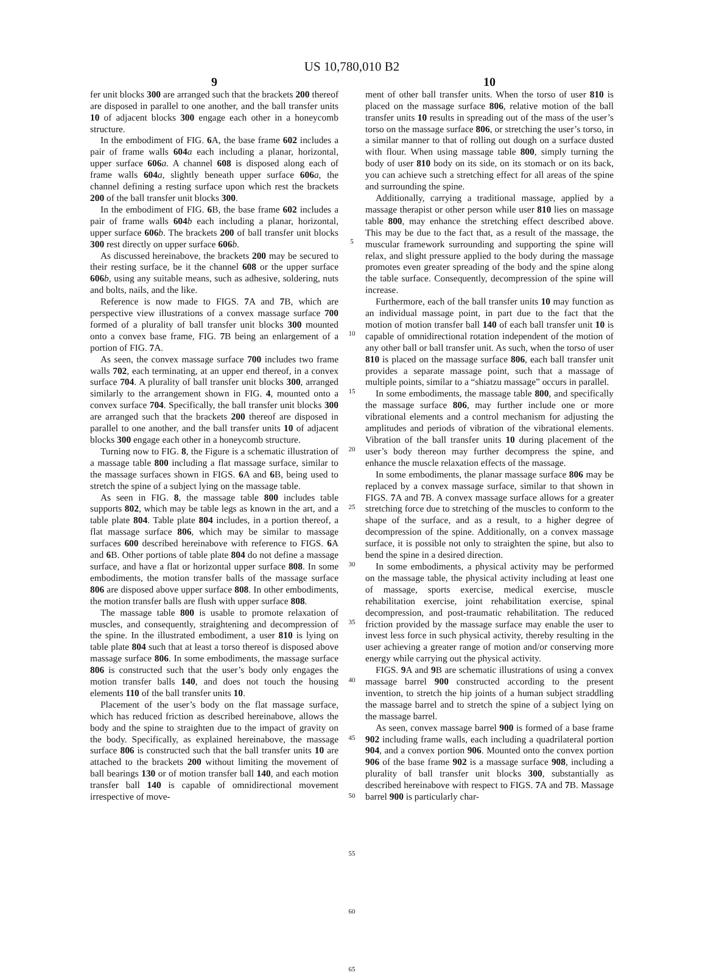US 10,780,010 B2
9
fer unit blocks 300 are arranged such that the brackets 200 thereof are disposed in parallel to one another, and the ball transfer units 10 of adjacent blocks 300 engage each other in a honeycomb structure.
In the embodiment of FIG. 6 A, the base frame 602 includes a pair of frame walls 604 a each including a planar, horizontal, upper surface 606 a. A channel 608 is disposed along each of frame walls 604 a, slightly beneath upper surface 606 a, the channel defining a resting surface upon which rest the brackets 200 of the ball transfer unit blocks 300.
In the embodiment of FIG. 6 B, the base frame 602 includes a pair of frame walls 604 b each including a planar, horizontal, upper surface 606 b. The brackets 200 of ball transfer unit blocks 300 rest directly on upper surface 606 b.
As discussed hereinabove, the brackets 200 may be secured to their resting surface, be it the channel 608 or the upper surface 606 b, using any suitable means, such as adhesive, soldering, nuts and bolts, nails, and the like.
Reference is now made to FIGS. 7 A and 7 B, which are perspective view illustrations of a convex massage surface 700 formed of a plurality of ball transfer unit blocks 300 mounted onto a convex base frame, FIG. 7 B being an enlargement of a portion of FIG. 7 A.
As seen, the convex massage surface 700 includes two frame walls 702, each terminating, at an upper end thereof, in a convex surface 704. A plurality of ball transfer unit blocks 300, arranged similarly to the arrangement shown in FIG. 4, mounted onto a convex surface 704. Specifically, the ball transfer unit blocks 300 are arranged such that the brackets 200 thereof are disposed in parallel to one another, and the ball transfer units 10 of adjacent blocks 300 engage each other in a honeycomb structure.
Turning now to FIG. 8, the Figure is a schematic illustration of a massage table 800 including a flat massage surface, similar to the massage surfaces shown in FIGS. 6 A and 6 B, being used to stretch the spine of a subject lying on the massage table.
As seen in FIG. 8, the massage table 800 includes table supports 802, which may be table legs as known in the art, and a table plate 804. Table plate 804 includes, in a portion thereof, a flat massage surface 806, which may be similar to massage surfaces 600 described hereinabove with reference to FIGS. 6 A and 6 B. Other portions of table plate 804 do not define a massage surface, and have a flat or horizontal upper surface 808. In some embodiments, the motion transfer balls of the massage surface 806 are disposed above upper surface 808. In other embodiments, the motion transfer balls are flush with upper surface 808.
The massage table 800 is usable to promote relaxation of muscles, and consequently, straightening and decompression of the spine. In the illustrated embodiment, a user 810 is lying on table plate 804 such that at least a torso thereof is disposed above massage surface 806. In some embodiments, the massage surface 806 is constructed such that the user’s body only engages the motion transfer balls 140, and does not touch the housing elements 110 of the ball transfer units 10.
Placement of the user’s body on the flat massage surface, which has reduced friction as described hereinabove, allows the body and the spine to straighten due to the impact of gravity on the body. Specifically, as explained hereinabove, the massage surface 806 is constructed such that the ball transfer units 10 are attached to the brackets 200 without limiting the movement of ball bearings 130 or of motion transfer ball 140, and each motion transfer ball 140 is capable of omnidirectional movement irrespective of move-
5
10
15
20
25
30
35
40
45
50
55
60
65
10
ment of other ball transfer units. When the torso of user 810 is placed on the massage surface 806, relative motion of the ball transfer units 10 results in spreading out of the mass of the user’s torso on the massage surface 806, or stretching the user’s torso, in a similar manner to that of rolling out dough on a surface dusted with flour. When using massage table 800, simply turning the body of user 810 body on its side, on its stomach or on its back, you can achieve such a stretching effect for all areas of the spine and surrounding the spine.
Additionally, carrying a traditional massage, applied by a massage therapist or other person while user 810 lies on massage table 800, may enhance the stretching effect described above. This may be due to the fact that, as a result of the massage, the muscular framework surrounding and supporting the spine will relax, and slight pressure applied to the body during the massage promotes even greater spreading of the body and the spine along the table surface. Consequently, decompression of the spine will increase.
Furthermore, each of the ball transfer units 10 may function as an individual massage point, in part due to the fact that the motion of motion transfer ball 140 of each ball transfer unit 10 is capable of omnidirectional rotation independent of the motion of any other ball or ball transfer unit. As such, when the torso of user 810 is placed on the massage surface 806, each ball transfer unit provides a separate massage point, such that a massage of multiple points, similar to a “shiatzu massage” occurs in parallel.
In some embodiments, the massage table 800, and specifically the massage surface 806, may further include one or more vibrational elements and a control mechanism for adjusting the amplitudes and periods of vibration of the vibrational elements. Vibration of the ball transfer units 10 during placement of the user’s body thereon may further decompress the spine, and enhance the muscle relaxation effects of the massage.
In some embodiments, the planar massage surface 806 may be replaced by a convex massage surface, similar to that shown in FIGS. 7 A and 7 B. A convex massage surface allows for a greater stretching force due to stretching of the muscles to conform to the shape of the surface, and as a result, to a higher degree of decompression of the spine. Additionally, on a convex massage surface, it is possible not only to straighten the spine, but also to bend the spine in a desired direction.
In some embodiments, a physical activity may be performed on the massage table, the physical activity including at least one of massage, sports exercise, medical exercise, muscle rehabilitation exercise, joint rehabilitation exercise, spinal decompression, and post-traumatic rehabilitation. The reduced friction provided by the massage surface may enable the user to invest less force in such physical activity, thereby resulting in the user achieving a greater range of motion and/or conserving more energy while carrying out the physical activity.
FIGS. 9 A and 9 B are schematic illustrations of using a convex massage barrel 900 constructed according to the present invention, to stretch the hip joints of a human subject straddling the massage barrel and to stretch the spine of a subject lying on the massage barrel.
As seen, convex massage barrel 900 is formed of a base frame 902 including frame walls, each including a quadrilateral portion 904, and a convex portion 906. Mounted onto the convex portion 906 of the base frame 902 is a massage surface 908, including a plurality of ball transfer unit blocks 300, substantially as described hereinabove with respect to FIGS. 7 A and 7 B. Massage barrel 900 is particularly char-